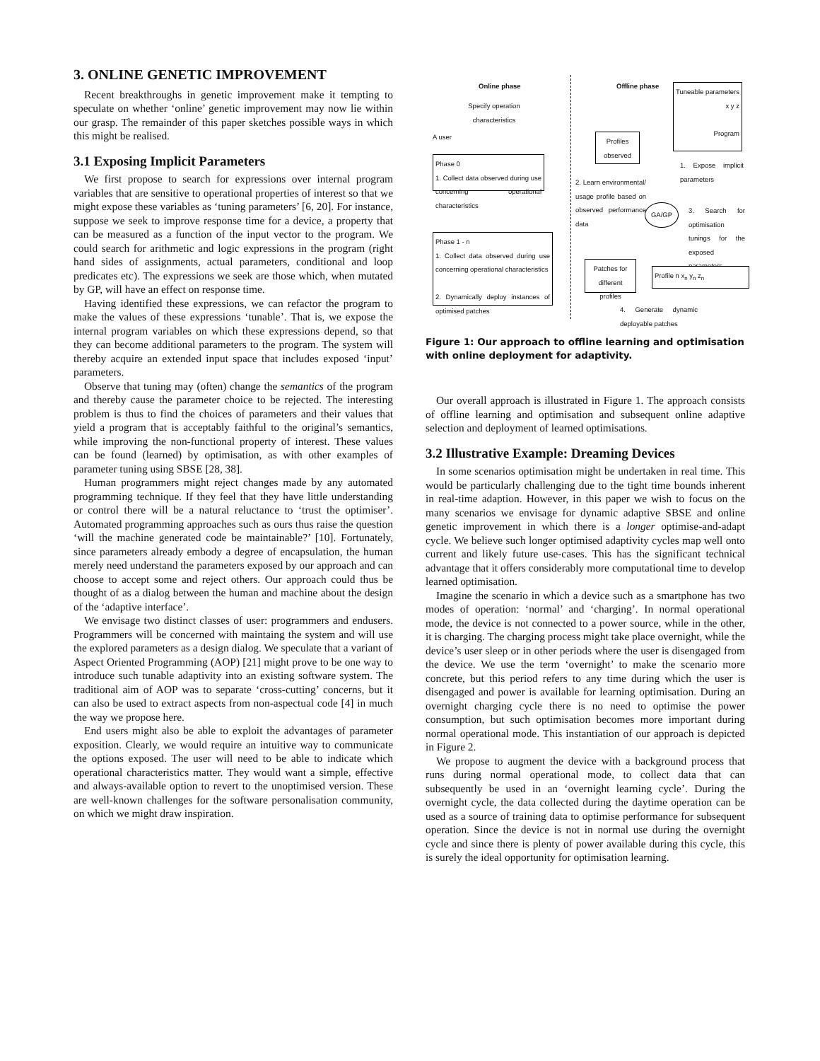3. ONLINE GENETIC IMPROVEMENT
Recent breakthroughs in genetic improvement make it tempting to speculate on whether ‘online’ genetic improvement may now lie within our grasp. The remainder of this paper sketches possible ways in which this might be realised.
3.1 Exposing Implicit Parameters
We first propose to search for expressions over internal program variables that are sensitive to operational properties of interest so that we might expose these variables as ‘tuning parameters’ [6, 20]. For instance, suppose we seek to improve response time for a device, a property that can be measured as a function of the input vector to the program. We could search for arithmetic and logic expressions in the program (right hand sides of assignments, actual parameters, conditional and loop predicates etc). The expressions we seek are those which, when mutated by GP, will have an effect on response time.
Having identified these expressions, we can refactor the program to make the values of these expressions ‘tunable’. That is, we expose the internal program variables on which these expressions depend, so that they can become additional parameters to the program. The system will thereby acquire an extended input space that includes exposed ‘input’ parameters.
Observe that tuning may (often) change the semantics of the program and thereby cause the parameter choice to be rejected. The interesting problem is thus to find the choices of parameters and their values that yield a program that is acceptably faithful to the original’s semantics, while improving the non-functional property of interest. These values can be found (learned) by optimisation, as with other examples of parameter tuning using SBSE [28, 38].
Human programmers might reject changes made by any automated programming technique. If they feel that they have little understanding or control there will be a natural reluctance to ‘trust the optimiser’. Automated programming approaches such as ours thus raise the question ‘will the machine generated code be maintainable?’ [10]. Fortunately, since parameters already embody a degree of encapsulation, the human merely need understand the parameters exposed by our approach and can choose to accept some and reject others. Our approach could thus be thought of as a dialog between the human and machine about the design of the ‘adaptive interface’.
We envisage two distinct classes of user: programmers and endusers. Programmers will be concerned with maintaing the system and will use the explored parameters as a design dialog. We speculate that a variant of Aspect Oriented Programming (AOP) [21] might prove to be one way to introduce such tunable adaptivity into an existing software system. The traditional aim of AOP was to separate ‘cross-cutting’ concerns, but it can also be used to extract aspects from non-aspectual code [4] in much the way we propose here.
End users might also be able to exploit the advantages of parameter exposition. Clearly, we would require an intuitive way to communicate the options exposed. The user will need to be able to indicate which operational characteristics matter. They would want a simple, effective and always-available option to revert to the unoptimised version. These are well-known challenges for the software personalisation community, on which we might draw inspiration.
Online phase Offline phase
Specify operation characteristics
A user
Phase 0
1. Collect data observed during use concerning operational characteristics
Profiles observed
Tuneable parameters x y z
Program
1. Expose implicit parameters
2. Learn environmental/ usage profile based on observed performance data
GA/GP
3. Search for optimisation tunings for the exposed parameters
Phase 1 - n
1. Collect data observed during use concerning operational characteristics
2. Dynamically deploy instances of optimised patches
Patches for different profiles
Profile n x<sub>n</sub> y<sub>n</sub> z<sub>n</sub>
4. Generate dynamic deployable patches
Figure 1: Our approach to offline learning and optimisation with online deployment for adaptivity.
Our overall approach is illustrated in Figure 1. The approach consists of offline learning and optimisation and subsequent online adaptive selection and deployment of learned optimisations.
3.2 Illustrative Example: Dreaming Devices
In some scenarios optimisation might be undertaken in real time. This would be particularly challenging due to the tight time bounds inherent in real-time adaption. However, in this paper we wish to focus on the many scenarios we envisage for dynamic adaptive SBSE and online genetic improvement in which there is a longer optimise-and-adapt cycle. We believe such longer optimised adaptivity cycles map well onto current and likely future use-cases. This has the significant technical advantage that it offers considerably more computational time to develop learned optimisation.
Imagine the scenario in which a device such as a smartphone has two modes of operation: ‘normal’ and ‘charging’. In normal operational mode, the device is not connected to a power source, while in the other, it is charging. The charging process might take place overnight, while the device’s user sleep or in other periods where the user is disengaged from the device. We use the term ‘overnight’ to make the scenario more concrete, but this period refers to any time during which the user is disengaged and power is available for learning optimisation. During an overnight charging cycle there is no need to optimise the power consumption, but such optimisation becomes more important during normal operational mode. This instantiation of our approach is depicted in Figure 2.
We propose to augment the device with a background process that runs during normal operational mode, to collect data that can subsequently be used in an ‘overnight learning cycle’. During the overnight cycle, the data collected during the daytime operation can be used as a source of training data to optimise performance for subsequent operation. Since the device is not in normal use during the overnight cycle and since there is plenty of power available during this cycle, this is surely the ideal opportunity for optimisation learning.